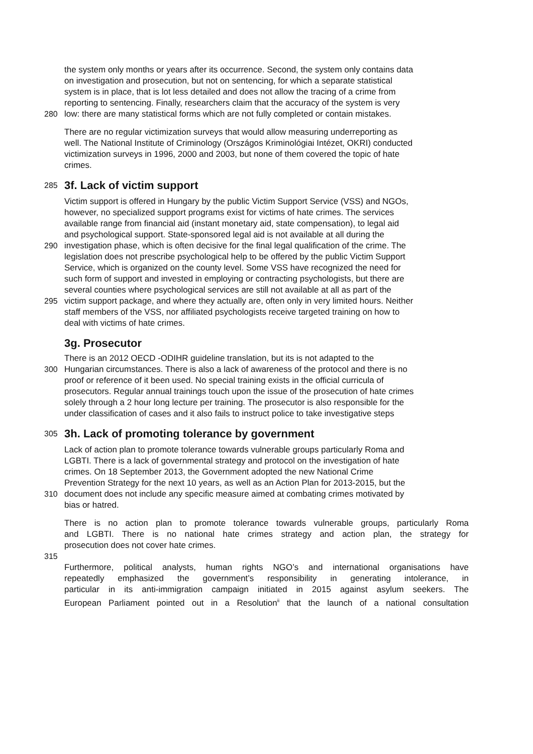the system only months or years after its occurrence. Second, the system only contains data
on investigation and prosecution, but not on sentencing, for which a separate statistical
system is in place, that is lot less detailed and does not allow the tracing of a crime from
reporting to sentencing. Finally, researchers claim that the accuracy of the system is very
280 low: there are many statistical forms which are not fully completed or contain mistakes.
There are no regular victimization surveys that would allow measuring underreporting as
well. The National Institute of Criminology (Országos Kriminológiai Intézet, OKRI) conducted
victimization surveys in 1996, 2000 and 2003, but none of them covered the topic of hate
crimes.
285
3f. Lack of victim support
Victim support is offered in Hungary by the public Victim Support Service (VSS) and NGOs,
however, no specialized support programs exist for victims of hate crimes. The services
available range from financial aid (instant monetary aid, state compensation), to legal aid
and psychological support. State-sponsored legal aid is not available at all during the
290 investigation phase, which is often decisive for the final legal qualification of the crime. The
legislation does not prescribe psychological help to be offered by the public Victim Support
Service, which is organized on the county level. Some VSS have recognized the need for
such form of support and invested in employing or contracting psychologists, but there are
several counties where psychological services are still not available at all as part of the
295 victim support package, and where they actually are, often only in very limited hours. Neither
staff members of the VSS, nor affiliated psychologists receive targeted training on how to
deal with victims of hate crimes.
3g. Prosecutor
There is an 2012 OECD -ODIHR guideline translation, but its is not adapted to the
300 Hungarian circumstances. There is also a lack of awareness of the protocol and there is no
proof or reference of it been used. No special training exists in the official curricula of
prosecutors. Regular annual trainings touch upon the issue of the prosecution of hate crimes
solely through a 2 hour long lecture per training. The prosecutor is also responsible for the
under classification of cases and it also fails to instruct police to take investigative steps
305
3h. Lack of promoting tolerance by government
Lack of action plan to promote tolerance towards vulnerable groups particularly Roma and
LGBTI. There is a lack of governmental strategy and protocol on the investigation of hate
crimes. On 18 September 2013, the Government adopted the new National Crime
Prevention Strategy for the next 10 years, as well as an Action Plan for 2013-2015, but the
310 document does not include any specific measure aimed at combating crimes motivated by
bias or hatred.
There is no action plan to promote tolerance towards vulnerable groups, particularly Roma
and LGBTI. There is no national hate crimes strategy and action plan, the strategy for
prosecution does not cover hate crimes.
315
Furthermore, political analysts, human rights NGO’s and international organisations have
repeatedly emphasized the government’s responsibility in generating intolerance, in
particular in its anti-immigration campaign initiated in 2015 against asylum seekers. The
European Parliament pointed out in a Resolution<sup>ii</sup> that the launch of a national consultation